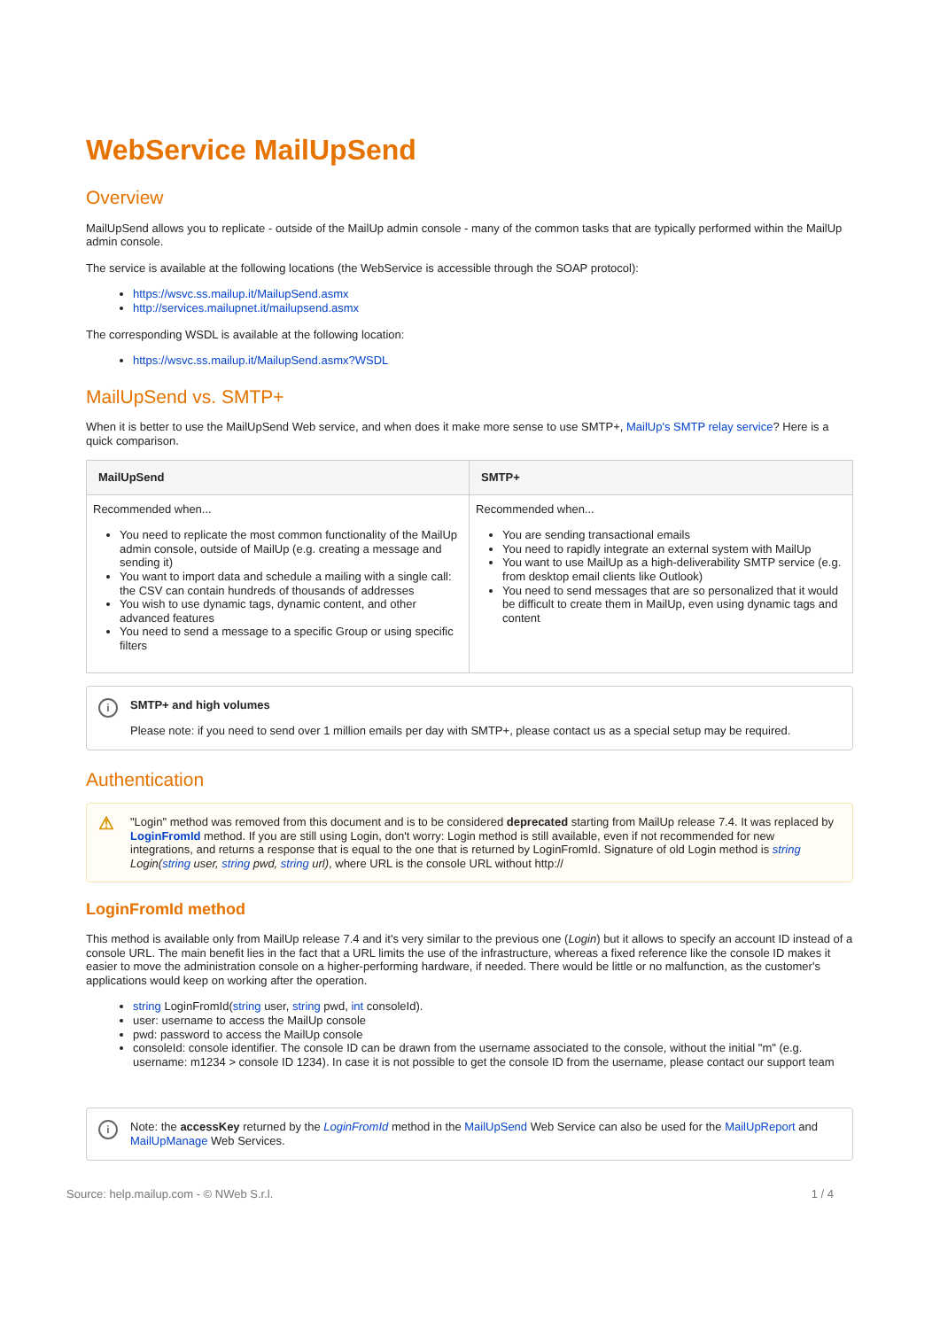WebService MailUpSend
Overview
MailUpSend allows you to replicate - outside of the MailUp admin console - many of the common tasks that are typically performed within the MailUp admin console.
The service is available at the following locations (the WebService is accessible through the SOAP protocol):
https://wsvc.ss.mailup.it/MailupSend.asmx
http://services.mailupnet.it/mailupsend.asmx
The corresponding WSDL is available at the following location:
https://wsvc.ss.mailup.it/MailupSend.asmx?WSDL
MailUpSend vs. SMTP+
When it is better to use the MailUpSend Web service, and when does it make more sense to use SMTP+, MailUp's SMTP relay service? Here is a quick comparison.
| MailUpSend | SMTP+ |
| --- | --- |
| Recommended when... You need to replicate the most common functionality of the MailUp admin console, outside of MailUp (e.g. creating a message and sending it) You want to import data and schedule a mailing with a single call: the CSV can contain hundreds of thousands of addresses You wish to use dynamic tags, dynamic content, and other advanced features You need to send a message to a specific Group or using specific filters | Recommended when... You are sending transactional emails You need to rapidly integrate an external system with MailUp You want to use MailUp as a high-deliverability SMTP service (e.g. from desktop email clients like Outlook) You need to send messages that are so personalized that it would be difficult to create them in MailUp, even using dynamic tags and content |
i SMTP+ and high volumes
Please note: if you need to send over 1 million emails per day with SMTP+, please contact us as a special setup may be required.
Authentication
⚠ "Login" method was removed from this document and is to be considered deprecated starting from MailUp release 7.4. It was replaced by LoginFromId method. If you are still using Login, don't worry: Login method is still available, even if not recommended for new integrations, and returns a response that is equal to the one that is returned by LoginFromId. Signature of old Login method is string Login(string user, string pwd, string url), where URL is the console URL without http://
LoginFromId method
This method is available only from MailUp release 7.4 and it's very similar to the previous one (Login) but it allows to specify an account ID instead of a console URL. The main benefit lies in the fact that a URL limits the use of the infrastructure, whereas a fixed reference like the console ID makes it easier to move the administration console on a higher-performing hardware, if needed. There would be little or no malfunction, as the customer's applications would keep on working after the operation.
string LoginFromId(string user, string pwd, int consoleId).
user: username to access the MailUp console
pwd: password to access the MailUp console
consoleId: console identifier. The console ID can be drawn from the username associated to the console, without the initial "m" (e.g. username: m1234 > console ID 1234). In case it is not possible to get the console ID from the username, please contact our support team
i Note: the accessKey returned by the LoginFromId method in the MailUpSend Web Service can also be used for the MailUpReport and MailUpManage Web Services.
Source: help.mailup.com - © NWeb S.r.l. 1 / 4